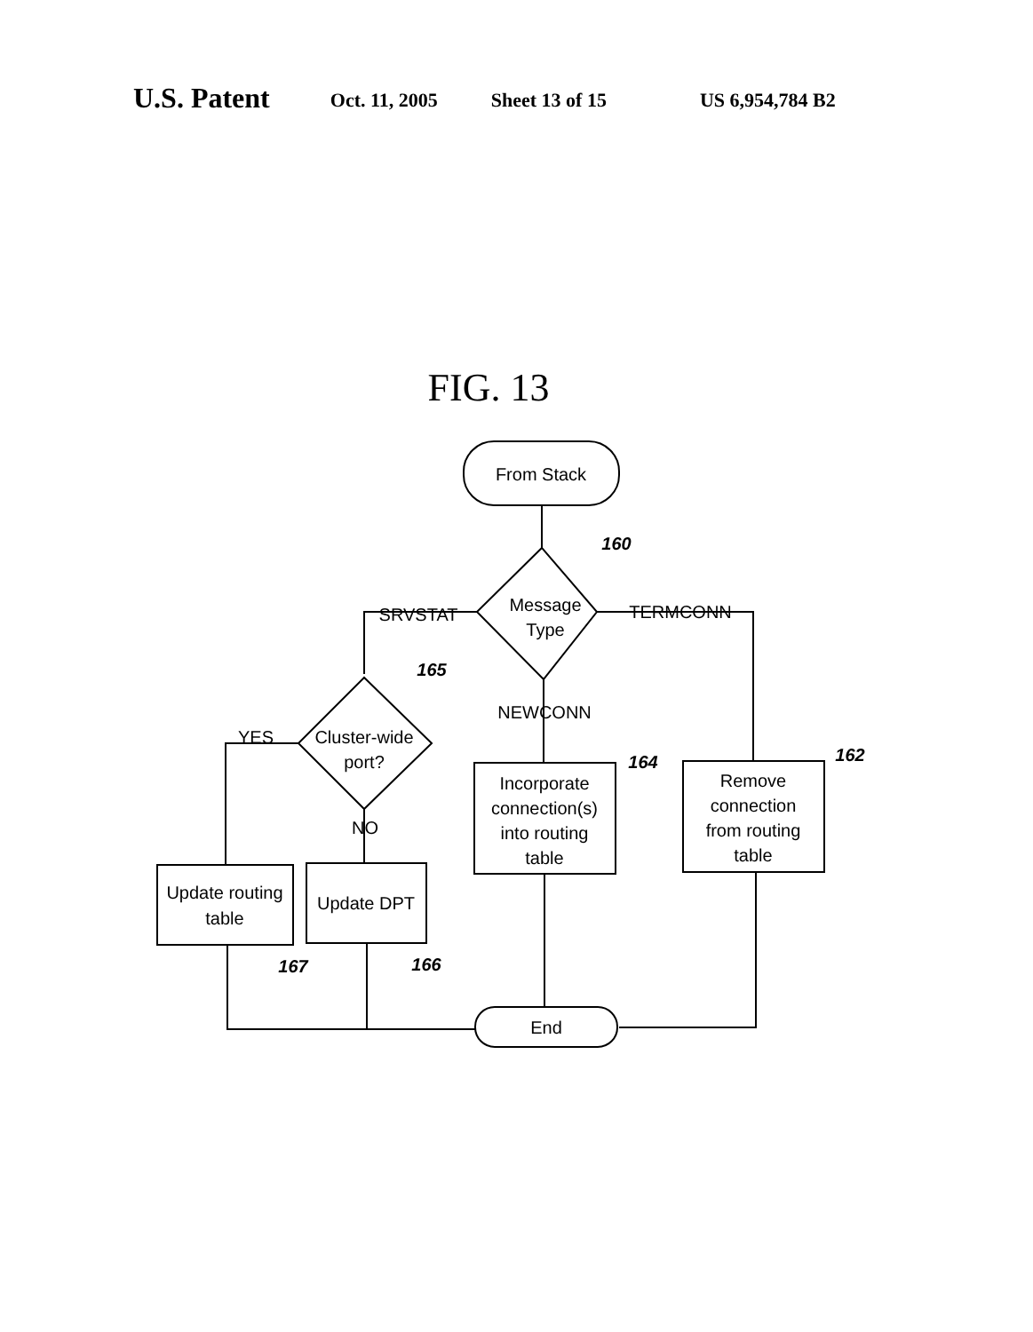U.S. Patent Oct. 11, 2005 Sheet 13 of 15 US 6,954,784 B2
FIG. 13
From Stack
Message
Type
SRVSTAT
TERMCONN
NEWCONN
160
165
Cluster-wide
port?
YES
NO
Update routing
table
Update DPT
Incorporate
connection(s)
into routing
table
Remove
connection
from routing
table
164
162
167
166
End